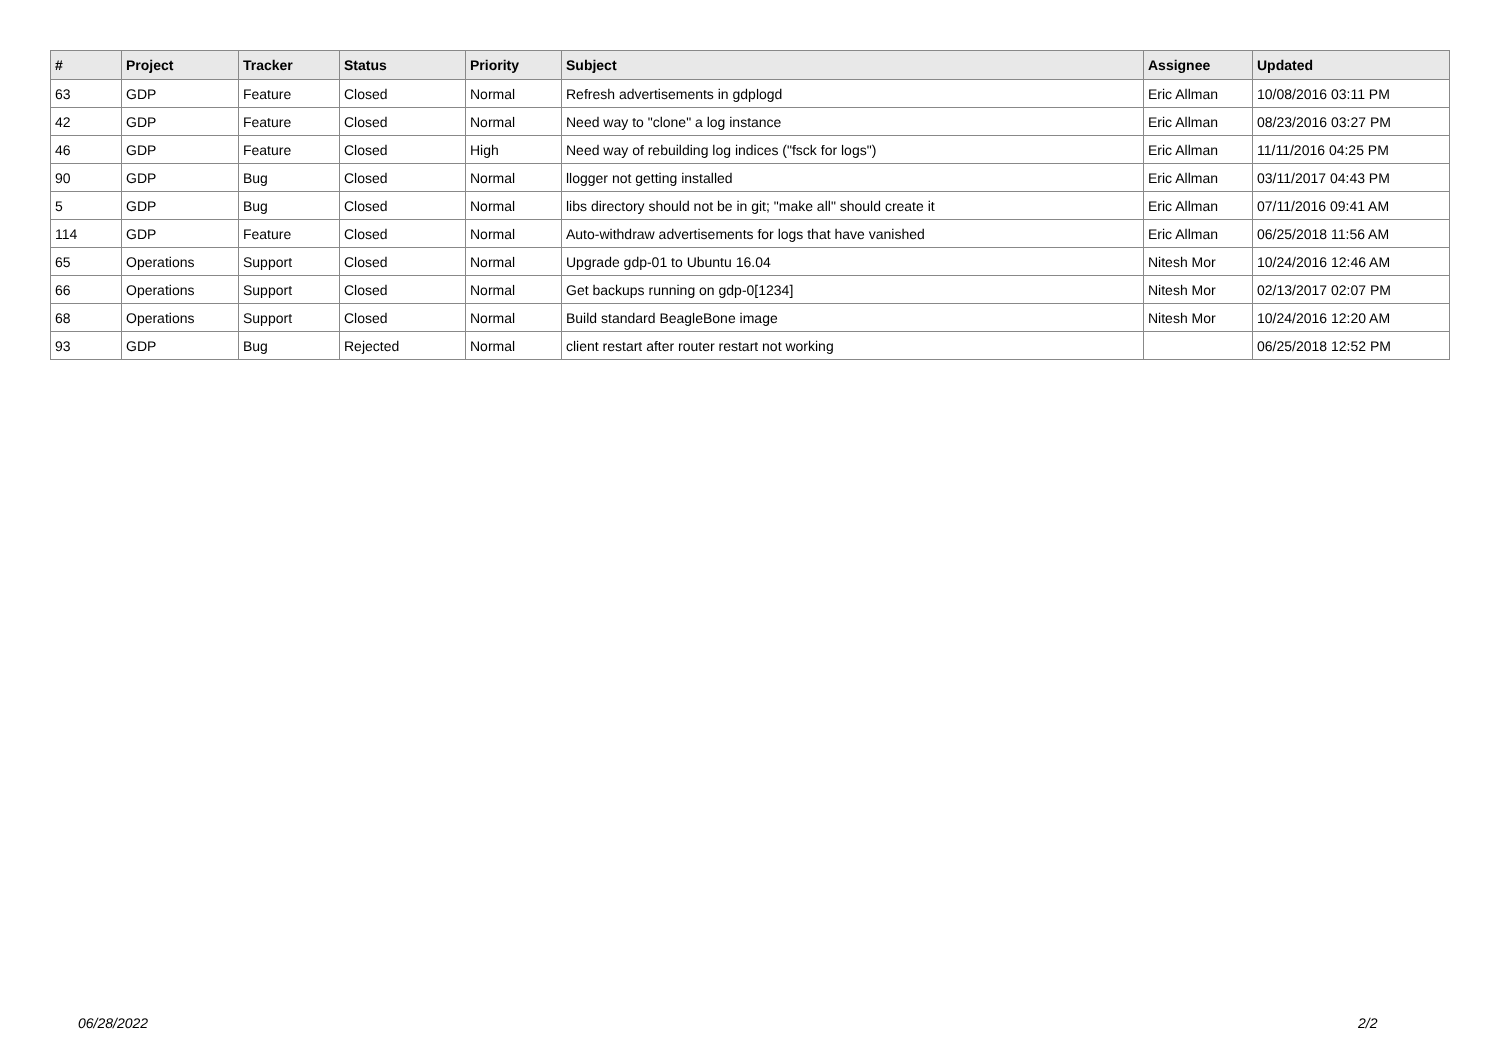| # | Project | Tracker | Status | Priority | Subject | Assignee | Updated |
| --- | --- | --- | --- | --- | --- | --- | --- |
| 63 | GDP | Feature | Closed | Normal | Refresh advertisements in gdplogd | Eric Allman | 10/08/2016 03:11 PM |
| 42 | GDP | Feature | Closed | Normal | Need way to "clone" a log instance | Eric Allman | 08/23/2016 03:27 PM |
| 46 | GDP | Feature | Closed | High | Need way of rebuilding log indices ("fsck for logs") | Eric Allman | 11/11/2016 04:25 PM |
| 90 | GDP | Bug | Closed | Normal | llogger not getting installed | Eric Allman | 03/11/2017 04:43 PM |
| 5 | GDP | Bug | Closed | Normal | libs directory should not be in git; "make all" should create it | Eric Allman | 07/11/2016 09:41 AM |
| 114 | GDP | Feature | Closed | Normal | Auto-withdraw advertisements for logs that have vanished | Eric Allman | 06/25/2018 11:56 AM |
| 65 | Operations | Support | Closed | Normal | Upgrade gdp-01 to Ubuntu 16.04 | Nitesh Mor | 10/24/2016 12:46 AM |
| 66 | Operations | Support | Closed | Normal | Get backups running on gdp-0[1234] | Nitesh Mor | 02/13/2017 02:07 PM |
| 68 | Operations | Support | Closed | Normal | Build standard BeagleBone image | Nitesh Mor | 10/24/2016 12:20 AM |
| 93 | GDP | Bug | Rejected | Normal | client restart after router restart not working | | 06/25/2018 12:52 PM |
06/28/2022 2/2